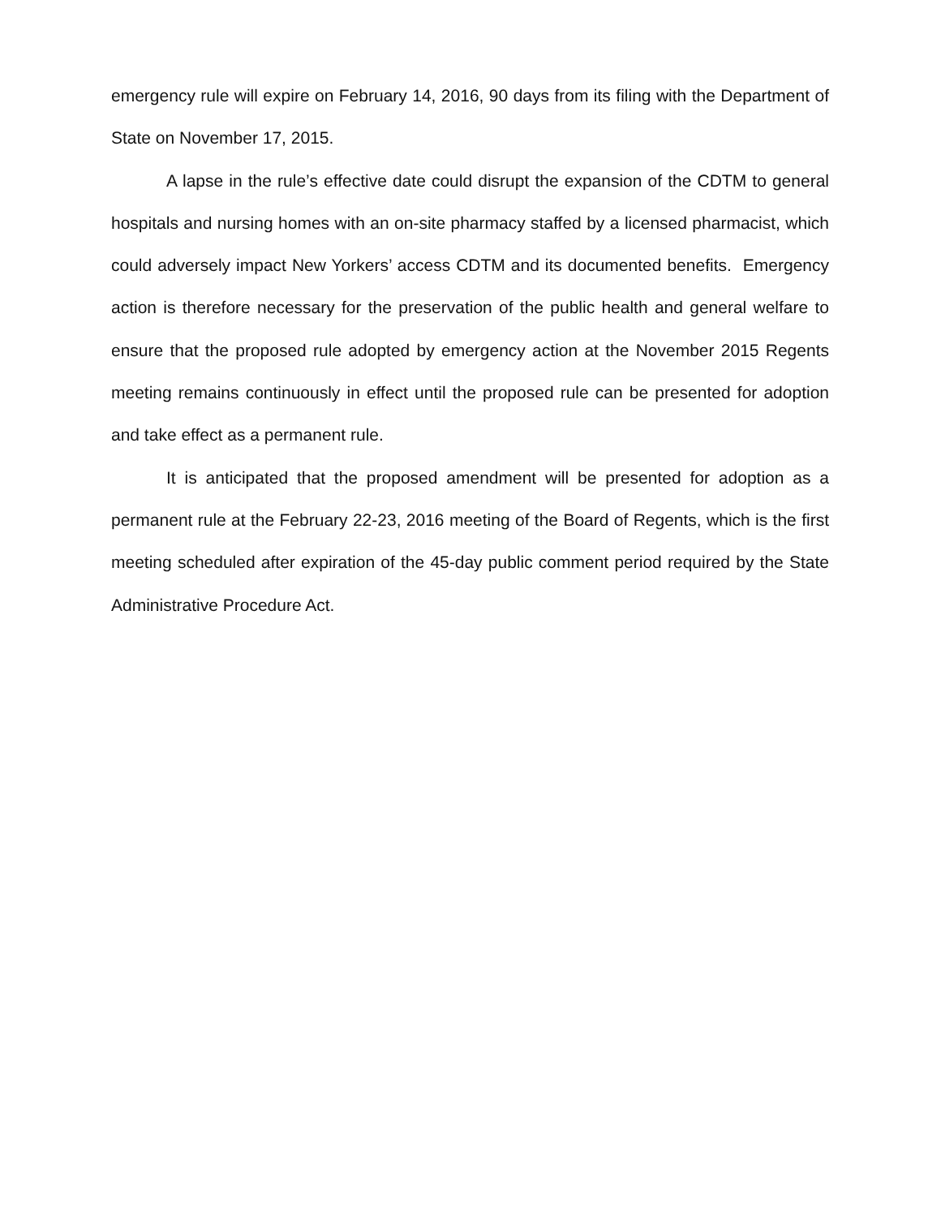emergency rule will expire on February 14, 2016, 90 days from its filing with the Department of State on November 17, 2015.
A lapse in the rule’s effective date could disrupt the expansion of the CDTM to general hospitals and nursing homes with an on-site pharmacy staffed by a licensed pharmacist, which could adversely impact New Yorkers’ access CDTM and its documented benefits. Emergency action is therefore necessary for the preservation of the public health and general welfare to ensure that the proposed rule adopted by emergency action at the November 2015 Regents meeting remains continuously in effect until the proposed rule can be presented for adoption and take effect as a permanent rule.
It is anticipated that the proposed amendment will be presented for adoption as a permanent rule at the February 22-23, 2016 meeting of the Board of Regents, which is the first meeting scheduled after expiration of the 45-day public comment period required by the State Administrative Procedure Act.